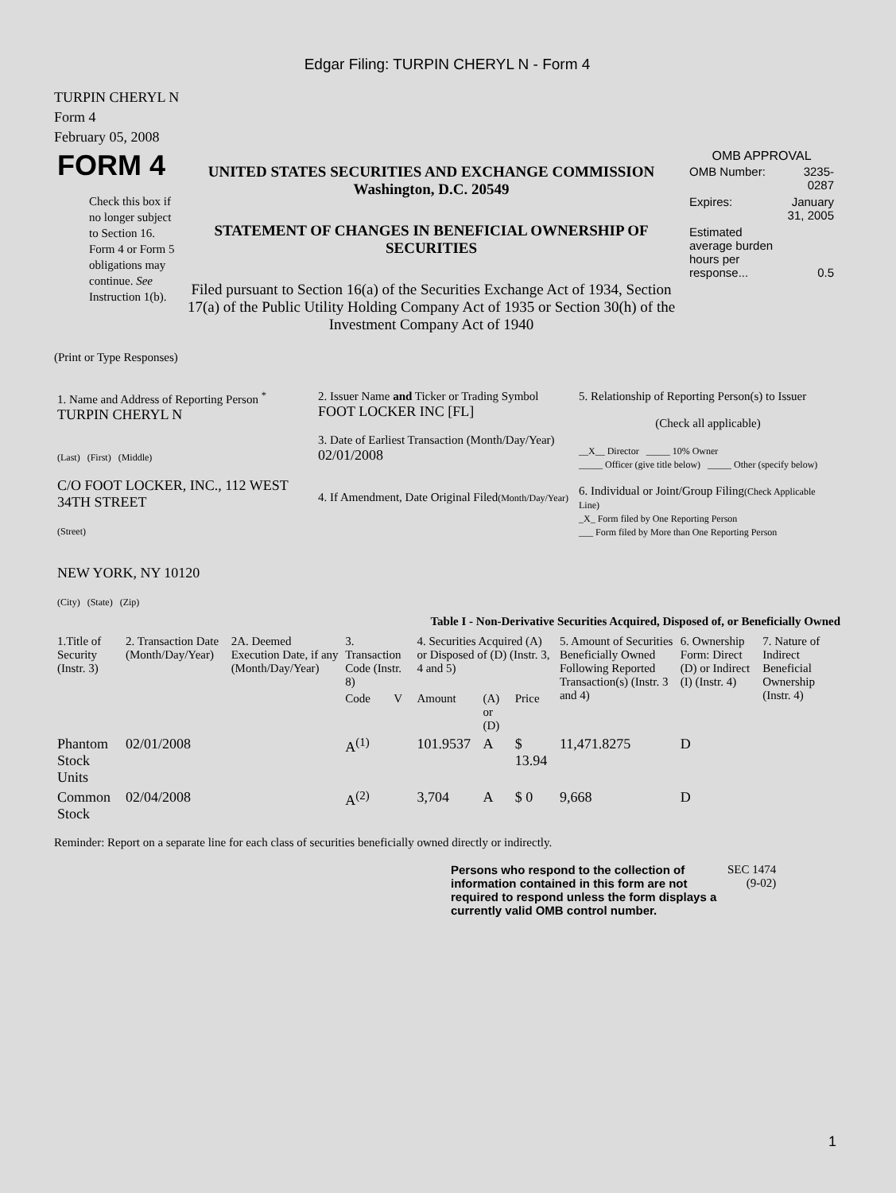Edgar Filing: TURPIN CHERYL N - Form 4
TURPIN CHERYL N
Form 4
February 05, 2008
| FORM 4 Check this box if no longer subject to Section 16. Form 4 or Form 5 obligations may continue. See Instruction 1(b). | UNITED STATES SECURITIES AND EXCHANGE COMMISSION Washington, D.C. 20549 STATEMENT OF CHANGES IN BENEFICIAL OWNERSHIP OF SECURITIES Filed pursuant to Section 16(a) of the Securities Exchange Act of 1934, Section 17(a) of the Public Utility Holding Company Act of 1935 or Section 30(h) of the Investment Company Act of 1940 | OMB APPROVAL / OMB Number: / 3235-0287 / / Expires: / January 31, 2005 / / Estimated average burden hours per response... / 0.5 / |
(Print or Type Responses)
| 1. Name and Address of Reporting Person <sup>*</sup> TURPIN CHERYL N (Last) (First) (Middle) C/O FOOT LOCKER, INC., 112 WEST 34TH STREET (Street) NEW YORK, NY 10120 (City) (State) (Zip) | 2. Issuer Name and Ticker or Trading Symbol FOOT LOCKER INC [FL] 3. Date of Earliest Transaction (Month/Day/Year) 02/01/2008 4. If Amendment, Date Original Filed (Month/Day/Year) | 5. Relationship of Reporting Person(s) to Issuer (Check all applicable) __X__ Director _____ 10% Owner _____ Officer (give title below) _____ Other (specify below) 6. Individual or Joint/Group Filing (Check Applicable Line) _X_ Form filed by One Reporting Person ___ Form filed by More than One Reporting Person |
Table I - Non-Derivative Securities Acquired, Disposed of, or Beneficially Owned
| 1.Title of Security (Instr. 3) | 2. Transaction Date (Month/Day/Year) | 2A. Deemed Execution Date, if any (Month/Day/Year) | 3. Transaction Code (Instr. 8) | | 4. Securities Acquired (A) or Disposed of (D) (Instr. 3, 4 and 5) | | | 5. Amount of Securities Beneficially Owned Following Reported Transaction(s) (Instr. 3 and 4) | 6. Ownership Form: Direct (D) or Indirect (I) (Instr. 4) | 7. Nature of Indirect Beneficial Ownership (Instr. 4) |
| --- | --- | --- | --- | --- | --- | --- | --- | --- | --- | --- |
| | | | Code | V | Amount | (A) or (D) | Price | | | |
| Phantom Stock Units | 02/01/2008 | | A<sup>(1)</sup> | | 101.9537 | A | $ 13.94 | 11,471.8275 | D | |
| Common Stock | 02/04/2008 | | A<sup>(2)</sup> | | 3,704 | A | $ 0 | 9,668 | D | |
Reminder: Report on a separate line for each class of securities beneficially owned directly or indirectly.
| Persons who respond to the collection of information contained in this form are not required to respond unless the form displays a currently valid OMB control number. | SEC 1474 (9-02) |
1